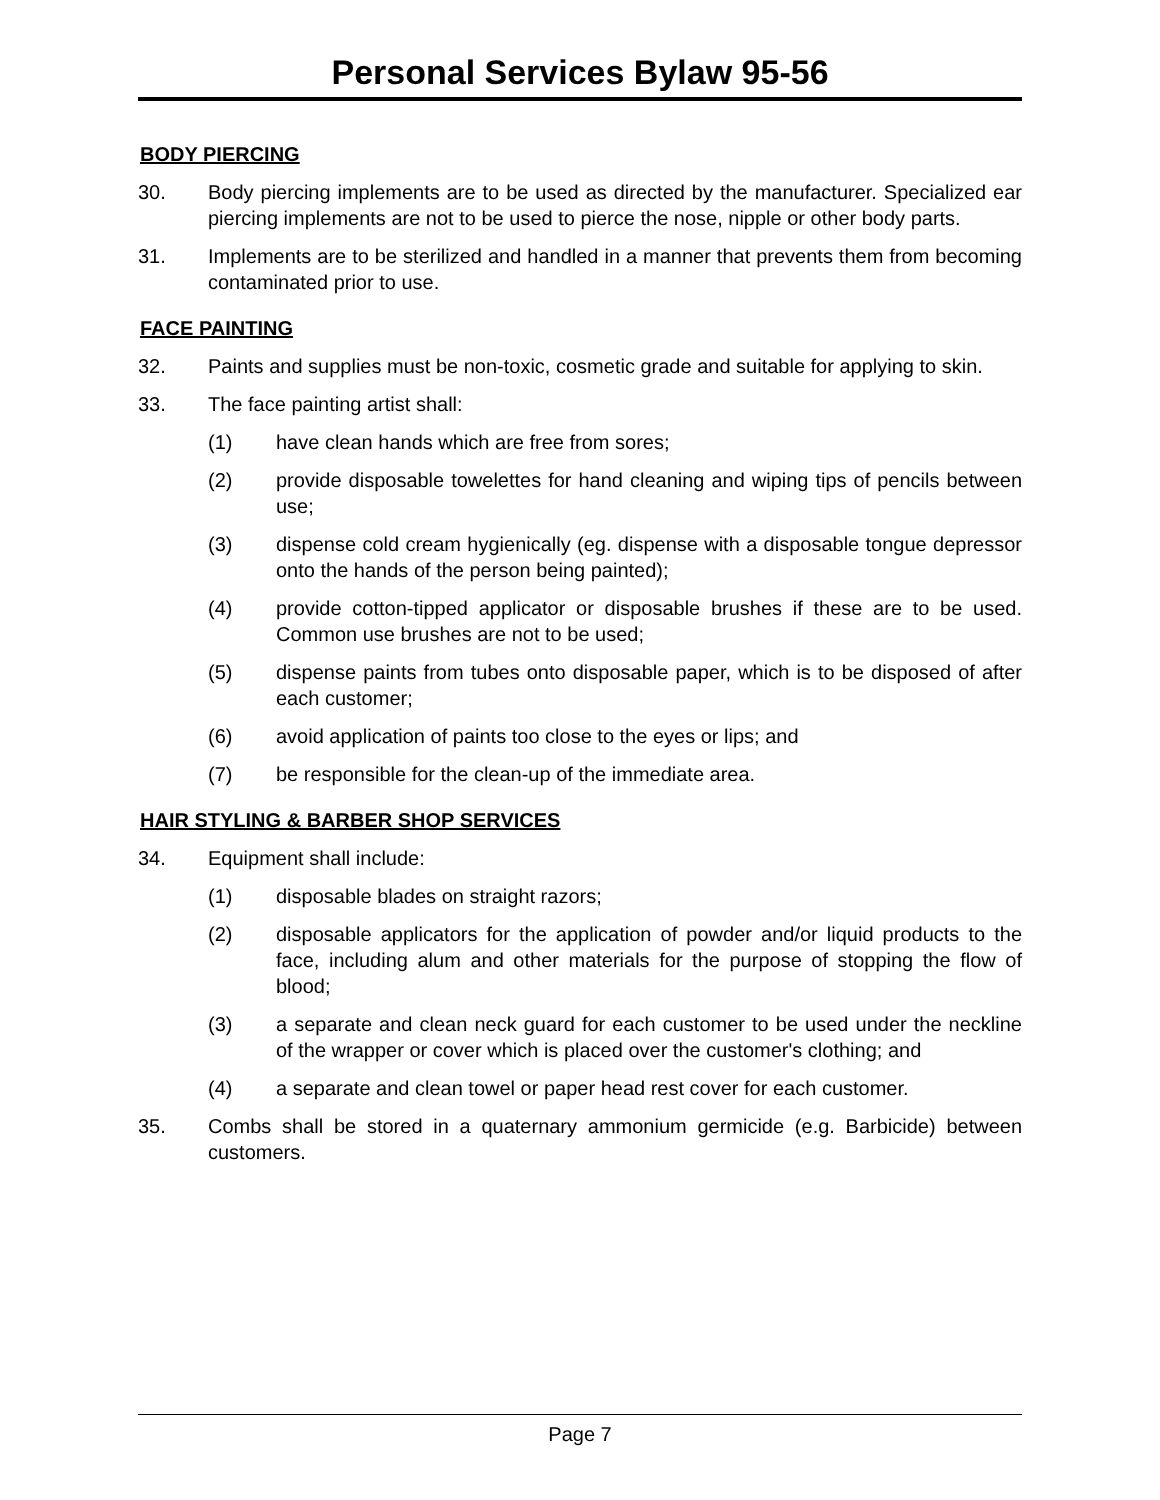Personal Services Bylaw 95-56
BODY PIERCING
30. Body piercing implements are to be used as directed by the manufacturer. Specialized ear piercing implements are not to be used to pierce the nose, nipple or other body parts.
31. Implements are to be sterilized and handled in a manner that prevents them from becoming contaminated prior to use.
FACE PAINTING
32. Paints and supplies must be non-toxic, cosmetic grade and suitable for applying to skin.
33. The face painting artist shall:
(1) have clean hands which are free from sores;
(2) provide disposable towelettes for hand cleaning and wiping tips of pencils between use;
(3) dispense cold cream hygienically (eg. dispense with a disposable tongue depressor onto the hands of the person being painted);
(4) provide cotton-tipped applicator or disposable brushes if these are to be used. Common use brushes are not to be used;
(5) dispense paints from tubes onto disposable paper, which is to be disposed of after each customer;
(6) avoid application of paints too close to the eyes or lips; and
(7) be responsible for the clean-up of the immediate area.
HAIR STYLING & BARBER SHOP SERVICES
34. Equipment shall include:
(1) disposable blades on straight razors;
(2) disposable applicators for the application of powder and/or liquid products to the face, including alum and other materials for the purpose of stopping the flow of blood;
(3) a separate and clean neck guard for each customer to be used under the neckline of the wrapper or cover which is placed over the customer's clothing; and
(4) a separate and clean towel or paper head rest cover for each customer.
35. Combs shall be stored in a quaternary ammonium germicide (e.g. Barbicide) between customers.
Page 7